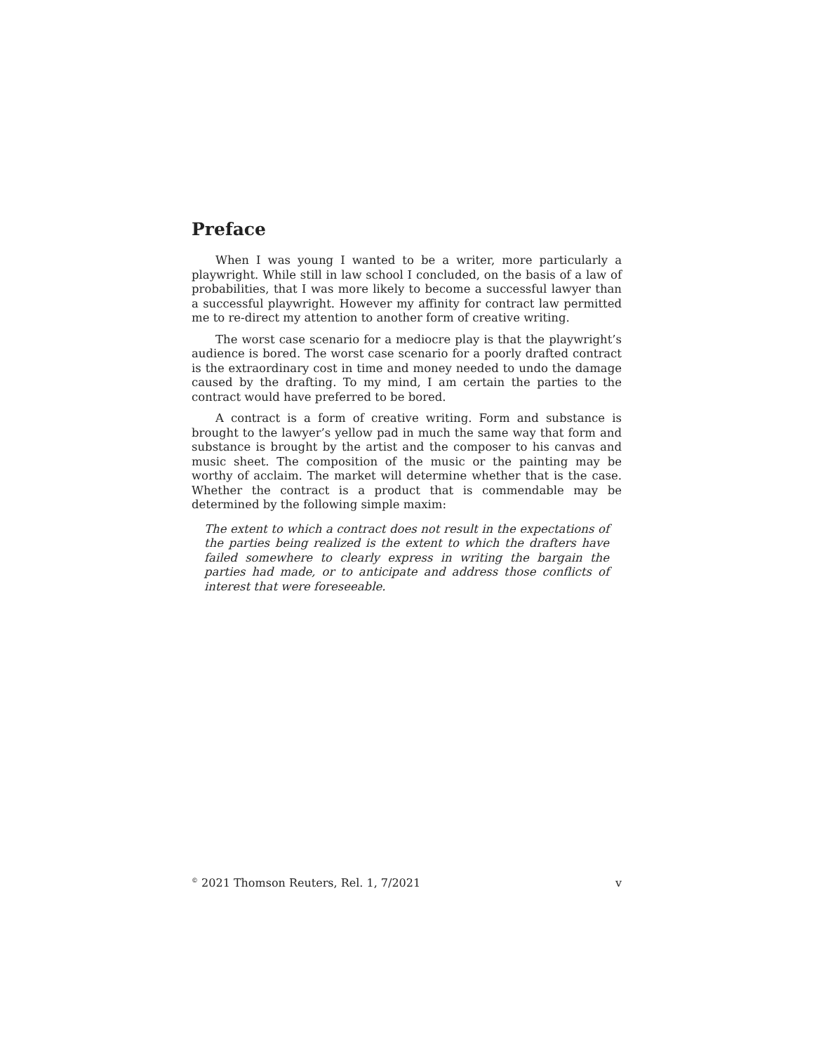Preface
When I was young I wanted to be a writer, more particularly a playwright. While still in law school I concluded, on the basis of a law of probabilities, that I was more likely to become a successful lawyer than a successful playwright. However my affinity for contract law permitted me to re-direct my attention to another form of creative writing.
The worst case scenario for a mediocre play is that the playwright’s audience is bored. The worst case scenario for a poorly drafted contract is the extraordinary cost in time and money needed to undo the damage caused by the drafting. To my mind, I am certain the parties to the contract would have preferred to be bored.
A contract is a form of creative writing. Form and substance is brought to the lawyer’s yellow pad in much the same way that form and substance is brought by the artist and the composer to his canvas and music sheet. The composition of the music or the painting may be worthy of acclaim. The market will determine whether that is the case. Whether the contract is a product that is commendable may be determined by the following simple maxim:
The extent to which a contract does not result in the expectations of the parties being realized is the extent to which the drafters have failed somewhere to clearly express in writing the bargain the parties had made, or to anticipate and address those conflicts of interest that were foreseeable.
<sup>©</sup> 2021 Thomson Reuters, Rel. 1, 7/2021 v